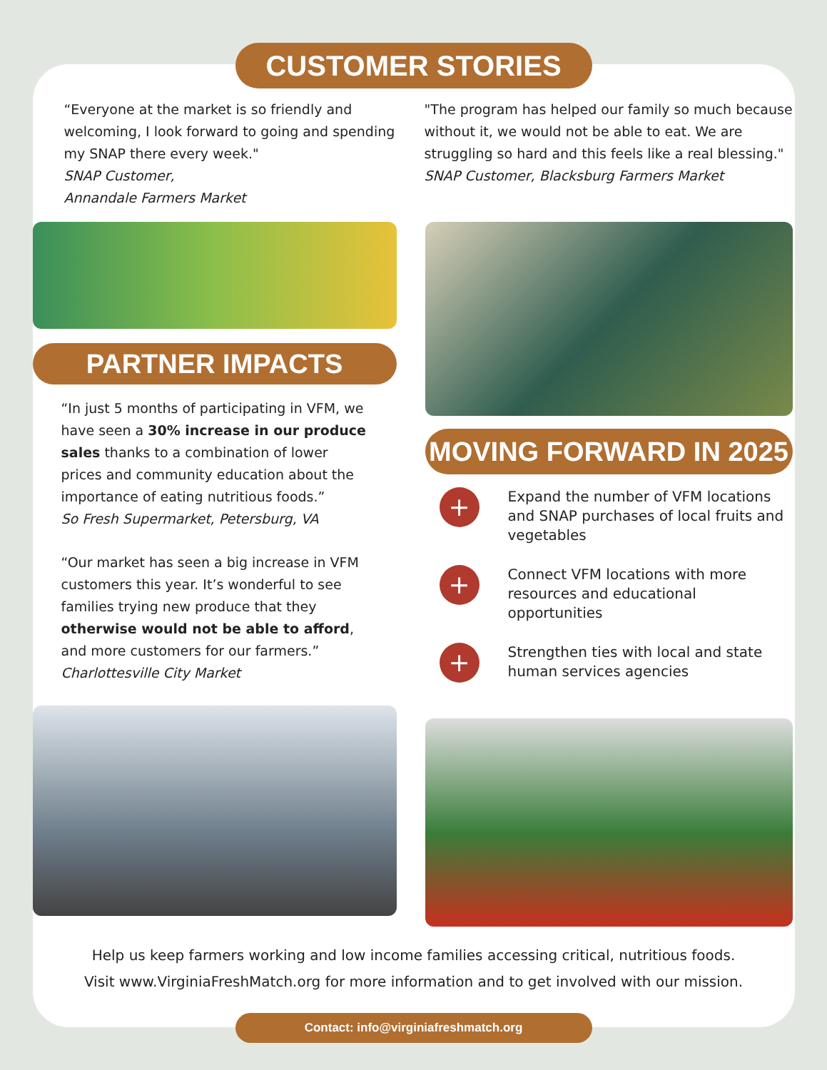CUSTOMER STORIES
“Everyone at the market is so friendly and welcoming, I look forward to going and spending my SNAP there every week."
SNAP Customer,
Annandale Farmers Market
"The program has helped our family so much because without it, we would not be able to eat. We are struggling so hard and this feels like a real blessing."
SNAP Customer, Blacksburg Farmers Market
PARTNER IMPACTS
“In just 5 months of participating in VFM, we have seen a 30% increase in our produce sales thanks to a combination of lower prices and community education about the importance of eating nutritious foods.”
So Fresh Supermarket, Petersburg, VA
“Our market has seen a big increase in VFM customers this year. It’s wonderful to see families trying new produce that they otherwise would not be able to afford, and more customers for our farmers.”
Charlottesville City Market
MOVING FORWARD IN 2025
+
Expand the number of VFM locations and SNAP purchases of local fruits and vegetables
+
Connect VFM locations with more resources and educational opportunities
+
Strengthen ties with local and state human services agencies
Help us keep farmers working and low income families accessing critical, nutritious foods.
Visit www.VirginiaFreshMatch.org for more information and to get involved with our mission.
Contact: info@virginiafreshmatch.org